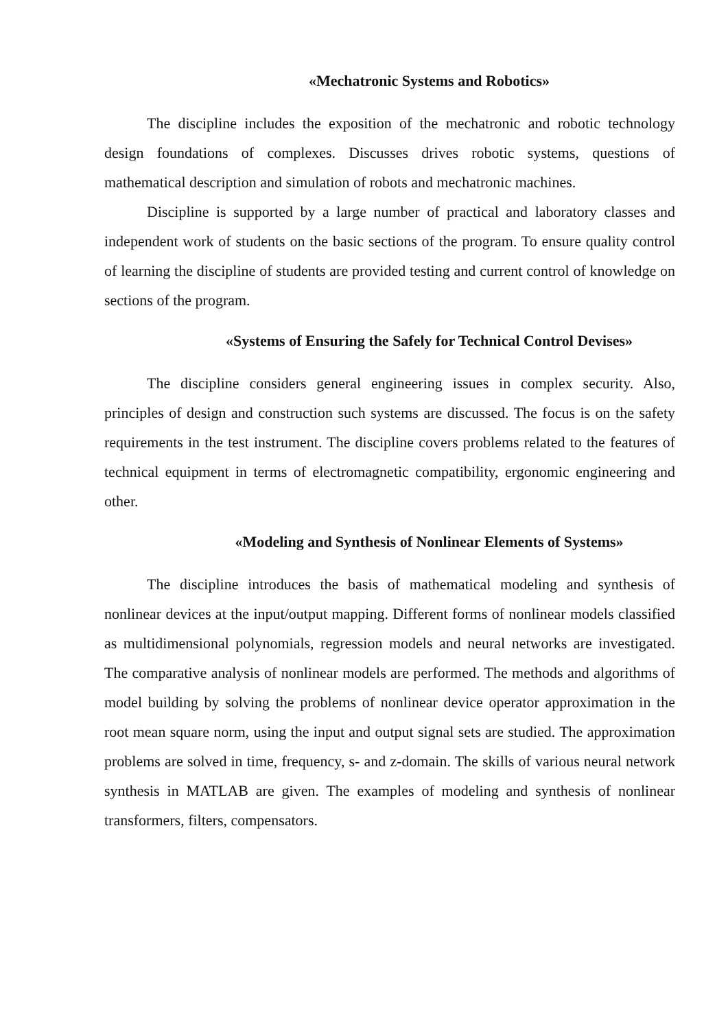«Mechatronic Systems and Robotics»
The discipline includes the exposition of the mechatronic and robotic technology design foundations of complexes. Discusses drives robotic systems, questions of mathematical description and simulation of robots and mechatronic machines.
Discipline is supported by a large number of practical and laboratory classes and independent work of students on the basic sections of the program. To ensure quality control of learning the discipline of students are provided testing and current control of knowledge on sections of the program.
«Systems of Ensuring the Safely for Technical Control Devises»
The discipline considers general engineering issues in complex security. Also, principles of design and construction such systems are discussed. The focus is on the safety requirements in the test instrument. The discipline covers problems related to the features of technical equipment in terms of electromagnetic compatibility, ergonomic engineering and other.
«Modeling and Synthesis of Nonlinear Elements of Systems»
The discipline introduces the basis of mathematical modeling and synthesis of nonlinear devices at the input/output mapping. Different forms of nonlinear models classified as multidimensional polynomials, regression models and neural networks are investigated. The comparative analysis of nonlinear models are performed. The methods and algorithms of model building by solving the problems of nonlinear device operator approximation in the root mean square norm, using the input and output signal sets are studied. The approximation problems are solved in time, frequency, s- and z-domain. The skills of various neural network synthesis in MATLAB are given. The examples of modeling and synthesis of nonlinear transformers, filters, compensators.